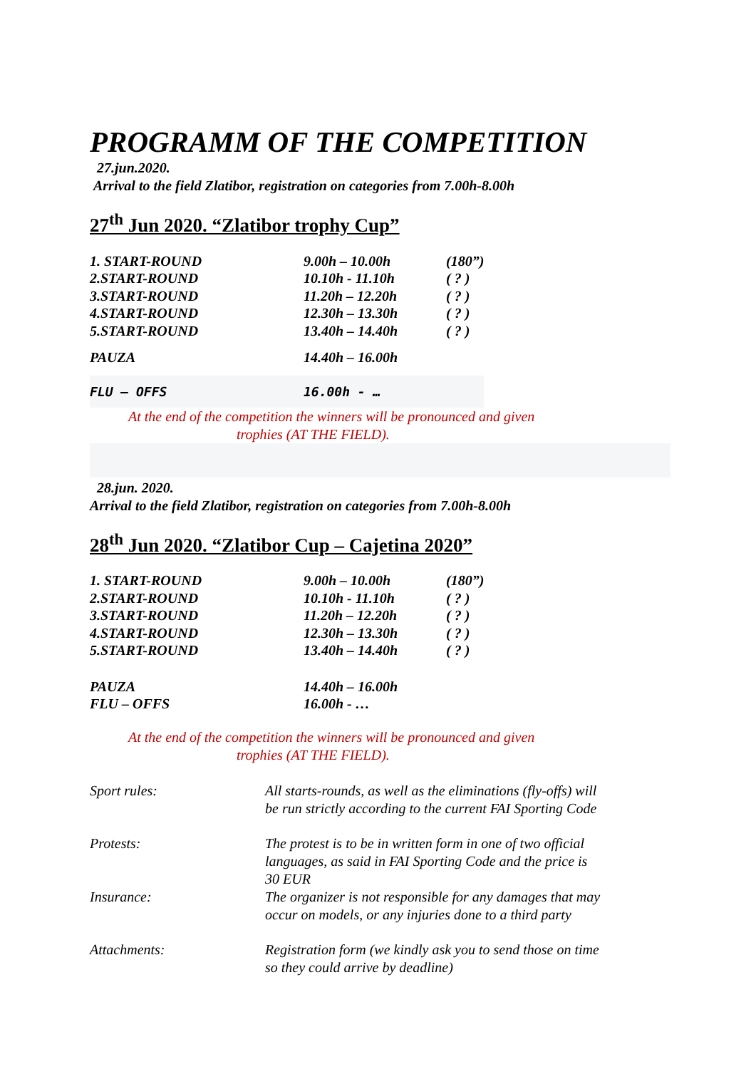PROGRAMM OF THE COMPETITION
27.jun.2020.
Arrival to the field Zlatibor, registration on categories from 7.00h-8.00h
27<sup>th</sup> Jun 2020. “Zlatibor trophy Cup”
| 1. START-ROUND | 9.00h – 10.00h | (180”) |
| 2.START-ROUND | 10.10h - 11.10h | ( ? ) |
| 3.START-ROUND | 11.20h – 12.20h | ( ? ) |
| 4.START-ROUND | 12.30h – 13.30h | ( ? ) |
| 5.START-ROUND | 13.40h – 14.40h | ( ? ) |
| PAUZA | 14.40h – 16.00h | |
| FLU – OFFS | 16.00h - … | |
At the end of the competition the winners will be pronounced and given
trophies (AT THE FIELD).
28.jun. 2020.
Arrival to the field Zlatibor, registration on categories from 7.00h-8.00h
28<sup>th</sup> Jun 2020. “Zlatibor Cup – Cajetina 2020”
| 1. START-ROUND | 9.00h – 10.00h | (180”) |
| 2.START-ROUND | 10.10h - 11.10h | ( ? ) |
| 3.START-ROUND | 11.20h – 12.20h | ( ? ) |
| 4.START-ROUND | 12.30h – 13.30h | ( ? ) |
| 5.START-ROUND | 13.40h – 14.40h | ( ? ) |
| PAUZA | 14.40h – 16.00h | |
| FLU – OFFS | 16.00h - … | |
At the end of the competition the winners will be pronounced and given
trophies (AT THE FIELD).
| Sport rules: | All starts-rounds, as well as the eliminations (fly-offs) will be run strictly according to the current FAI Sporting Code |
| Protests: | The protest is to be in written form in one of two official languages, as said in FAI Sporting Code and the price is 30 EUR |
| Insurance: | The organizer is not responsible for any damages that may occur on models, or any injuries done to a third party |
| Attachments: | Registration form (we kindly ask you to send those on time so they could arrive by deadline) |